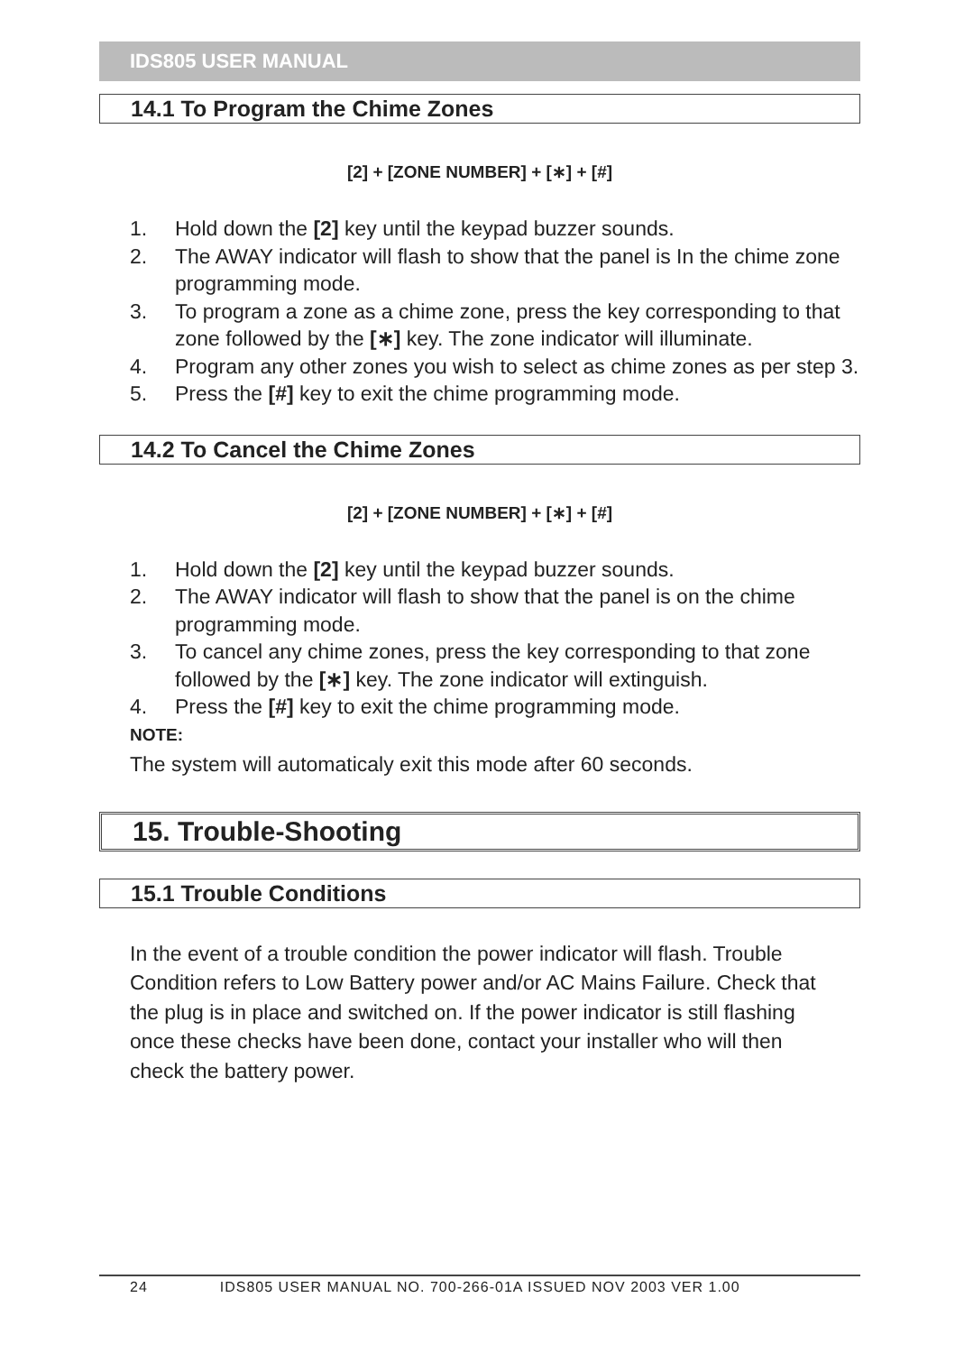IDS805 USER MANUAL
14.1 To Program the Chime Zones
[2] + [ZONE NUMBER] + [∗] + [#]
1. Hold down the [2] key until the keypad buzzer sounds.
2. The AWAY indicator will flash to show that the panel is In the chime zone programming mode.
3. To program a zone as a chime zone, press the key corresponding to that zone followed by the [∗] key. The zone indicator will illuminate.
4. Program any other zones you wish to select as chime zones as per step 3.
5. Press the [#] key to exit the chime programming mode.
14.2 To Cancel the Chime Zones
[2] + [ZONE NUMBER] + [∗] + [#]
1. Hold down the [2] key until the keypad buzzer sounds.
2. The AWAY indicator will flash to show that the panel is on the chime programming mode.
3. To cancel any chime zones, press the key corresponding to that zone followed by the [∗] key. The zone indicator will extinguish.
4. Press the [#] key to exit the chime programming mode.
NOTE:
The system will automaticaly exit this mode after 60 seconds.
15. Trouble-Shooting
15.1 Trouble Conditions
In the event of a trouble condition the power indicator will flash. Trouble Condition refers to Low Battery power and/or AC Mains Failure. Check that the plug is in place and switched on. If the power indicator is still flashing once these checks have been done, contact your installer who will then check the battery power.
24 IDS805 USER MANUAL NO. 700-266-01A ISSUED NOV 2003 VER 1.00